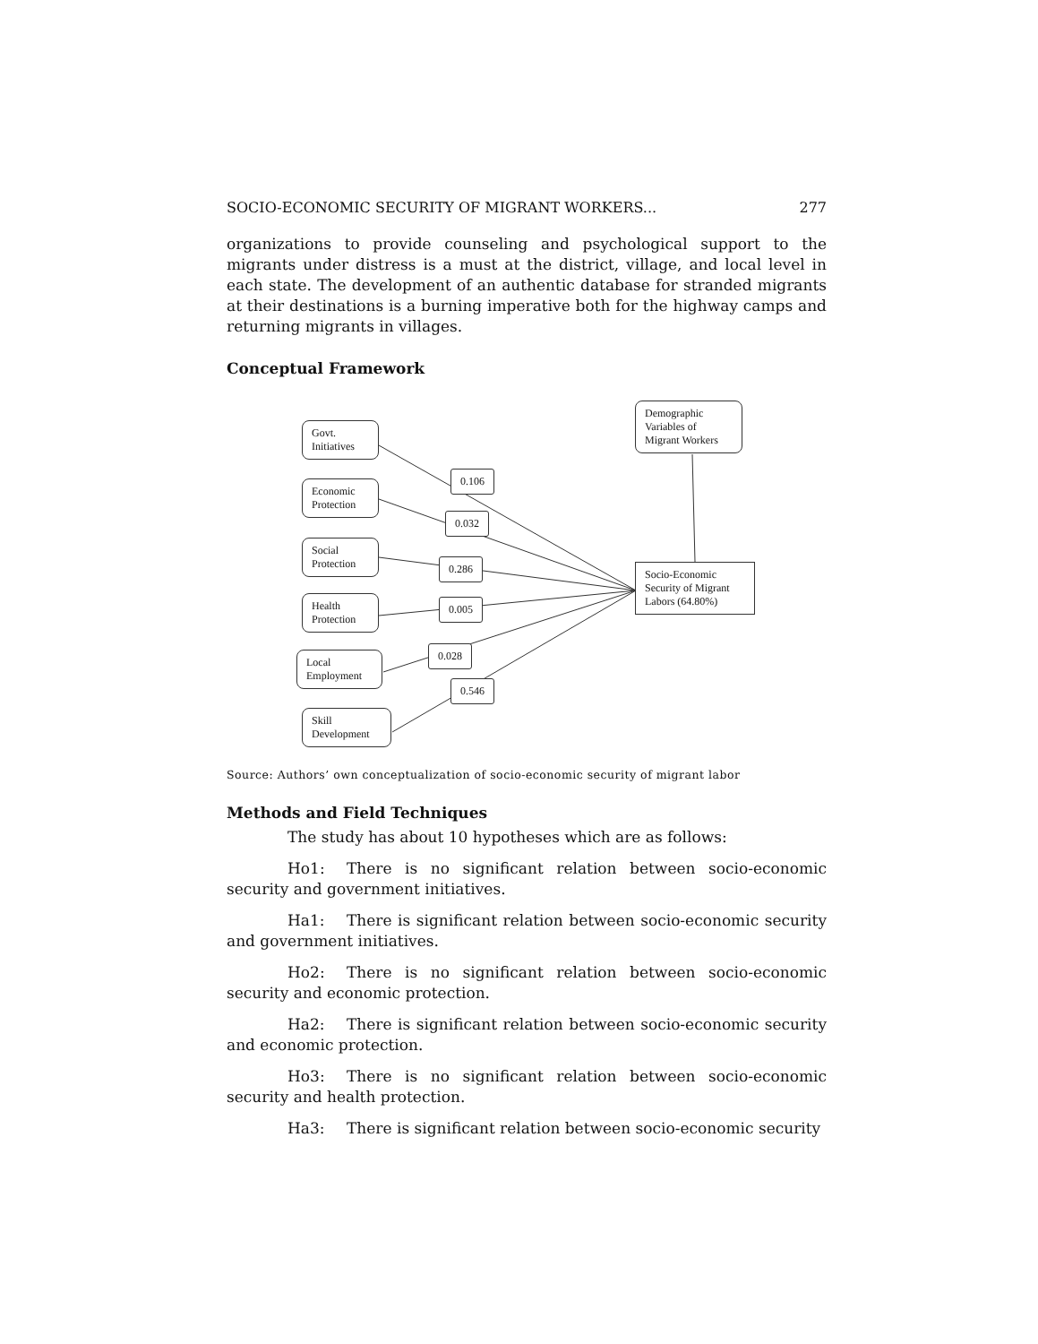SOCIO-ECONOMIC SECURITY OF MIGRANT WORKERS... 277
organizations to provide counseling and psychological support to the migrants under distress is a must at the district, village, and local level in each state. The development of an authentic database for stranded migrants at their destinations is a burning imperative both for the highway camps and returning migrants in villages.
Conceptual Framework
Govt.
Initiatives
Economic
Protection
Social
Protection
Health
Protection
Local
Employment
Skill
Development
Demographic
Variables of
Migrant Workers
Socio-Economic
Security of Migrant
Labors (64.80%)
0.106
0.032
0.286
0.005
0.028
0.546
Source: Authors’ own conceptualization of socio-economic security of migrant labor
Methods and Field Techniques
The study has about 10 hypotheses which are as follows:
Ho1: There is no significant relation between socio-economic security and government initiatives.
Ha1: There is significant relation between socio-economic security and government initiatives.
Ho2: There is no significant relation between socio-economic security and economic protection.
Ha2: There is significant relation between socio-economic security and economic protection.
Ho3: There is no significant relation between socio-economic security and health protection.
Ha3: There is significant relation between socio-economic security